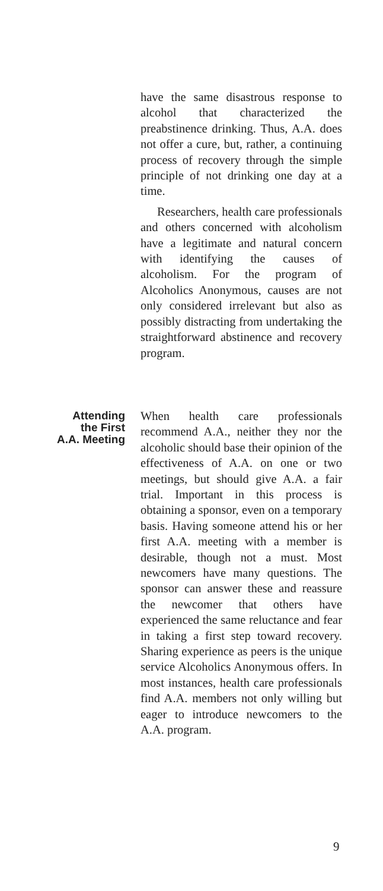have the same disastrous response to alcohol that characterized the preabstinence drinking. Thus, A.A. does not offer a cure, but, rather, a continuing process of recovery through the simple principle of not drinking one day at a time.
Researchers, health care professionals and others concerned with alcoholism have a legitimate and natural concern with identifying the causes of alcoholism. For the program of Alcoholics Anonymous, causes are not only considered irrelevant but also as possibly distracting from undertaking the straightforward abstinence and recovery program.
Attending
the First
A.A. Meeting
When health care professionals recommend A.A., neither they nor the alcoholic should base their opinion of the effectiveness of A.A. on one or two meetings, but should give A.A. a fair trial. Important in this process is obtaining a sponsor, even on a temporary basis. Having someone attend his or her first A.A. meeting with a member is desirable, though not a must. Most newcomers have many questions. The sponsor can answer these and reassure the newcomer that others have experienced the same reluctance and fear in taking a first step toward recovery. Sharing experience as peers is the unique service Alcoholics Anonymous offers. In most instances, health care professionals find A.A. members not only willing but eager to introduce newcomers to the A.A. program.
9